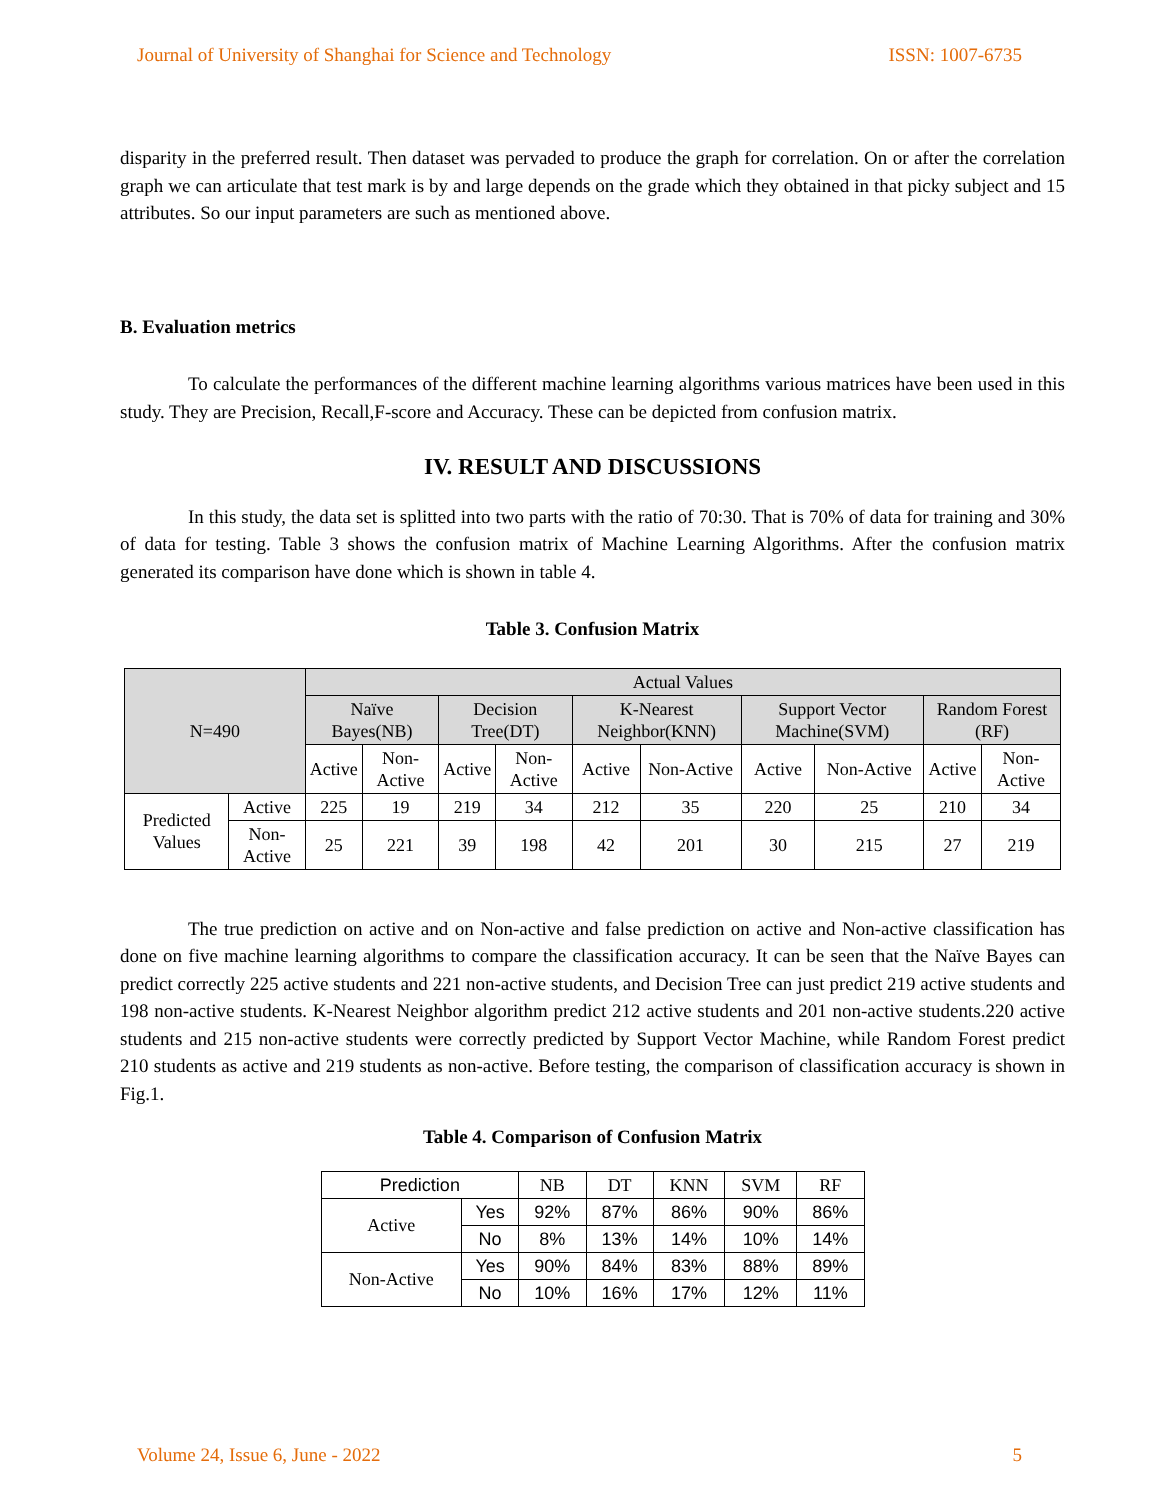Journal of University of Shanghai for Science and Technology ISSN: 1007-6735
disparity in the preferred result. Then dataset was pervaded to produce the graph for correlation. On or after the correlation graph we can articulate that test mark is by and large depends on the grade which they obtained in that picky subject and 15 attributes. So our input parameters are such as mentioned above.
B. Evaluation metrics
To calculate the performances of the different machine learning algorithms various matrices have been used in this study. They are Precision, Recall,F-score and Accuracy. These can be depicted from confusion matrix.
IV. RESULT AND DISCUSSIONS
In this study, the data set is splitted into two parts with the ratio of 70:30. That is 70% of data for training and 30% of data for testing. Table 3 shows the confusion matrix of Machine Learning Algorithms. After the confusion matrix generated its comparison have done which is shown in table 4.
Table 3. Confusion Matrix
| N=490 | | Actual Values | | | | | | | | | |
| --- | --- | --- | --- | --- | --- | --- | --- | --- | --- | --- | --- |
| | | Naïve Bayes(NB) | | Decision Tree(DT) | | K-Nearest Neighbor(KNN) | | Support Vector Machine(SVM) | | Random Forest (RF) | |
| | | Active | Non-Active | Active | Non-Active | Active | Non-Active | Active | Non-Active | Active | Non-Active |
| Predicted Values | Active | 225 | 19 | 219 | 34 | 212 | 35 | 220 | 25 | 210 | 34 |
| | Non-Active | 25 | 221 | 39 | 198 | 42 | 201 | 30 | 215 | 27 | 219 |
The true prediction on active and on Non-active and false prediction on active and Non-active classification has done on five machine learning algorithms to compare the classification accuracy. It can be seen that the Naïve Bayes can predict correctly 225 active students and 221 non-active students, and Decision Tree can just predict 219 active students and 198 non-active students. K-Nearest Neighbor algorithm predict 212 active students and 201 non-active students.220 active students and 215 non-active students were correctly predicted by Support Vector Machine, while Random Forest predict 210 students as active and 219 students as non-active. Before testing, the comparison of classification accuracy is shown in Fig.1.
Table 4. Comparison of Confusion Matrix
| Prediction | | NB | DT | KNN | SVM | RF |
| --- | --- | --- | --- | --- | --- | --- |
| Active | Yes | 92% | 87% | 86% | 90% | 86% |
| | No | 8% | 13% | 14% | 10% | 14% |
| Non-Active | Yes | 90% | 84% | 83% | 88% | 89% |
| | No | 10% | 16% | 17% | 12% | 11% |
Volume 24, Issue 6, June - 2022 5